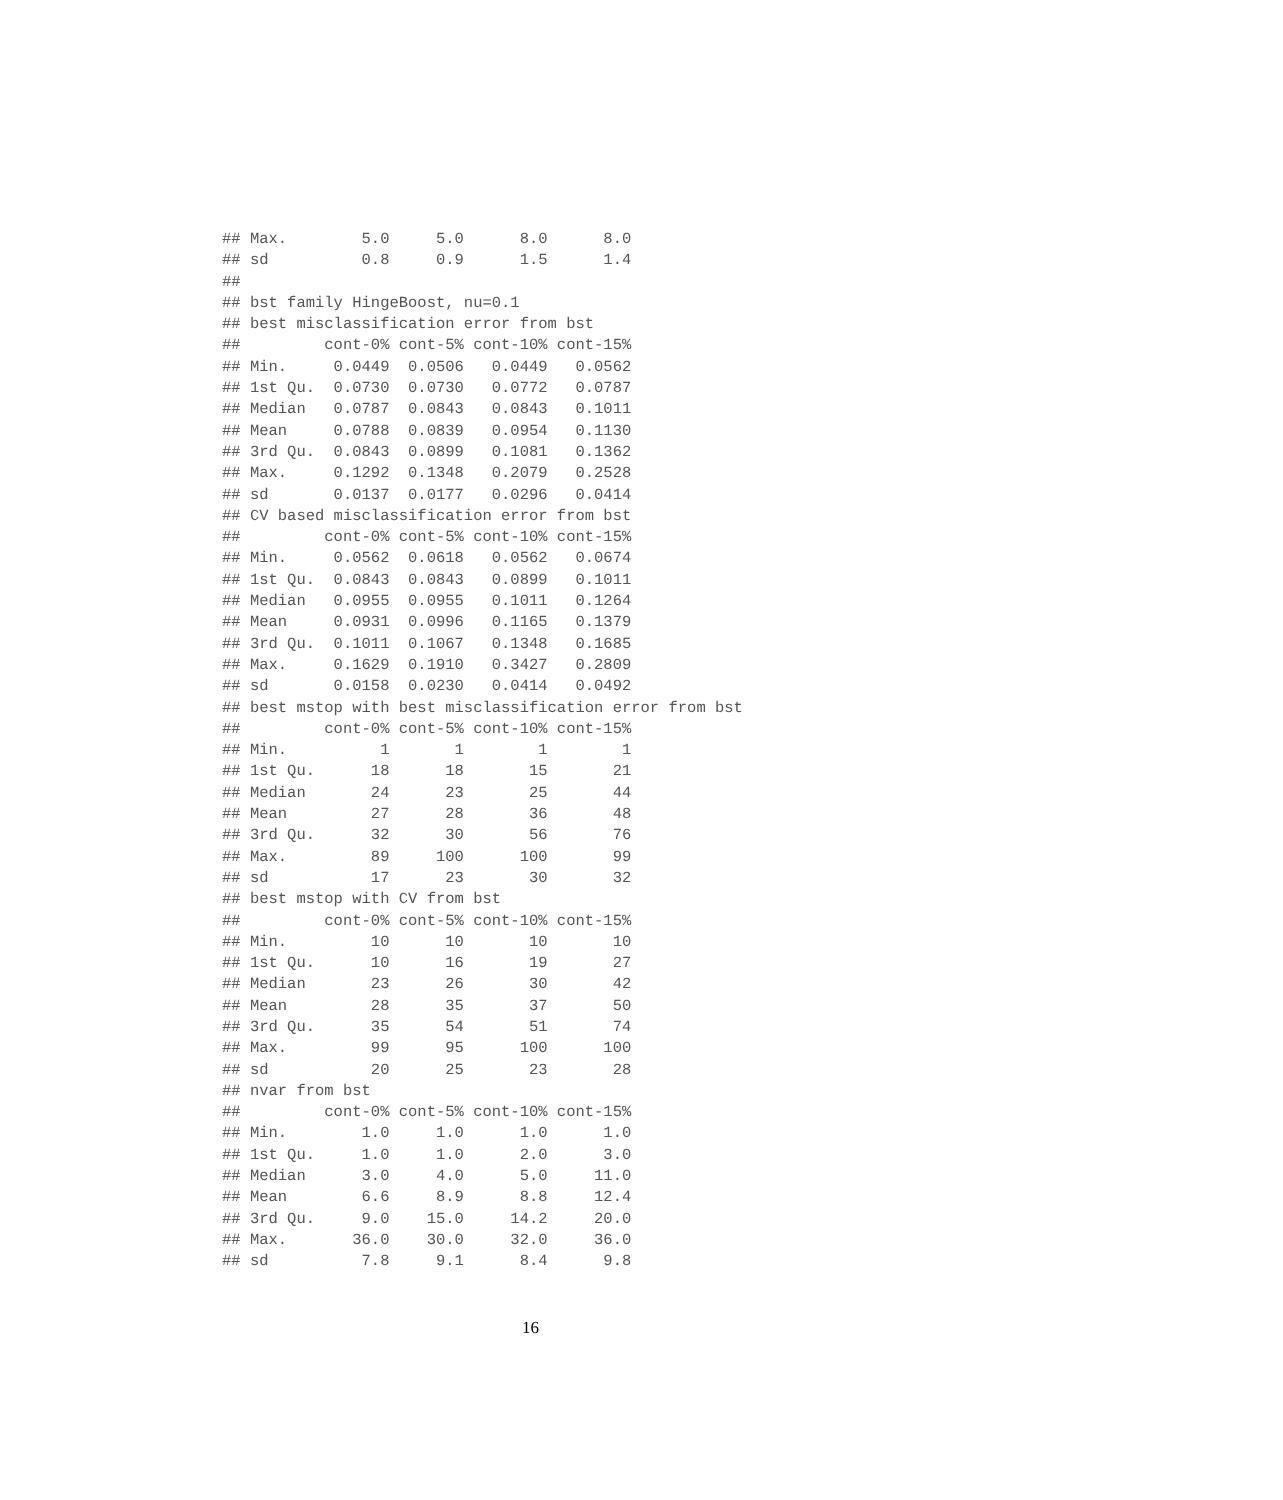## Max.        5.0     5.0      8.0      8.0
## sd          0.8     0.9      1.5      1.4
##
## bst family HingeBoost, nu=0.1
## best misclassification error from bst
##         cont-0% cont-5% cont-10% cont-15%
## Min.     0.0449  0.0506   0.0449   0.0562
## 1st Qu.  0.0730  0.0730   0.0772   0.0787
## Median   0.0787  0.0843   0.0843   0.1011
## Mean     0.0788  0.0839   0.0954   0.1130
## 3rd Qu.  0.0843  0.0899   0.1081   0.1362
## Max.     0.1292  0.1348   0.2079   0.2528
## sd       0.0137  0.0177   0.0296   0.0414
## CV based misclassification error from bst
##         cont-0% cont-5% cont-10% cont-15%
## Min.     0.0562  0.0618   0.0562   0.0674
## 1st Qu.  0.0843  0.0843   0.0899   0.1011
## Median   0.0955  0.0955   0.1011   0.1264
## Mean     0.0931  0.0996   0.1165   0.1379
## 3rd Qu.  0.1011  0.1067   0.1348   0.1685
## Max.     0.1629  0.1910   0.3427   0.2809
## sd       0.0158  0.0230   0.0414   0.0492
## best mstop with best misclassification error from bst
##         cont-0% cont-5% cont-10% cont-15%
## Min.          1       1        1        1
## 1st Qu.      18      18       15       21
## Median       24      23       25       44
## Mean         27      28       36       48
## 3rd Qu.      32      30       56       76
## Max.         89     100      100       99
## sd           17      23       30       32
## best mstop with CV from bst
##         cont-0% cont-5% cont-10% cont-15%
## Min.         10      10       10       10
## 1st Qu.      10      16       19       27
## Median       23      26       30       42
## Mean         28      35       37       50
## 3rd Qu.      35      54       51       74
## Max.         99      95      100      100
## sd           20      25       23       28
## nvar from bst
##         cont-0% cont-5% cont-10% cont-15%
## Min.        1.0     1.0      1.0      1.0
## 1st Qu.     1.0     1.0      2.0      3.0
## Median      3.0     4.0      5.0     11.0
## Mean        6.6     8.9      8.8     12.4
## 3rd Qu.     9.0    15.0     14.2     20.0
## Max.       36.0    30.0     32.0     36.0
## sd          7.8     9.1      8.4      9.8
16